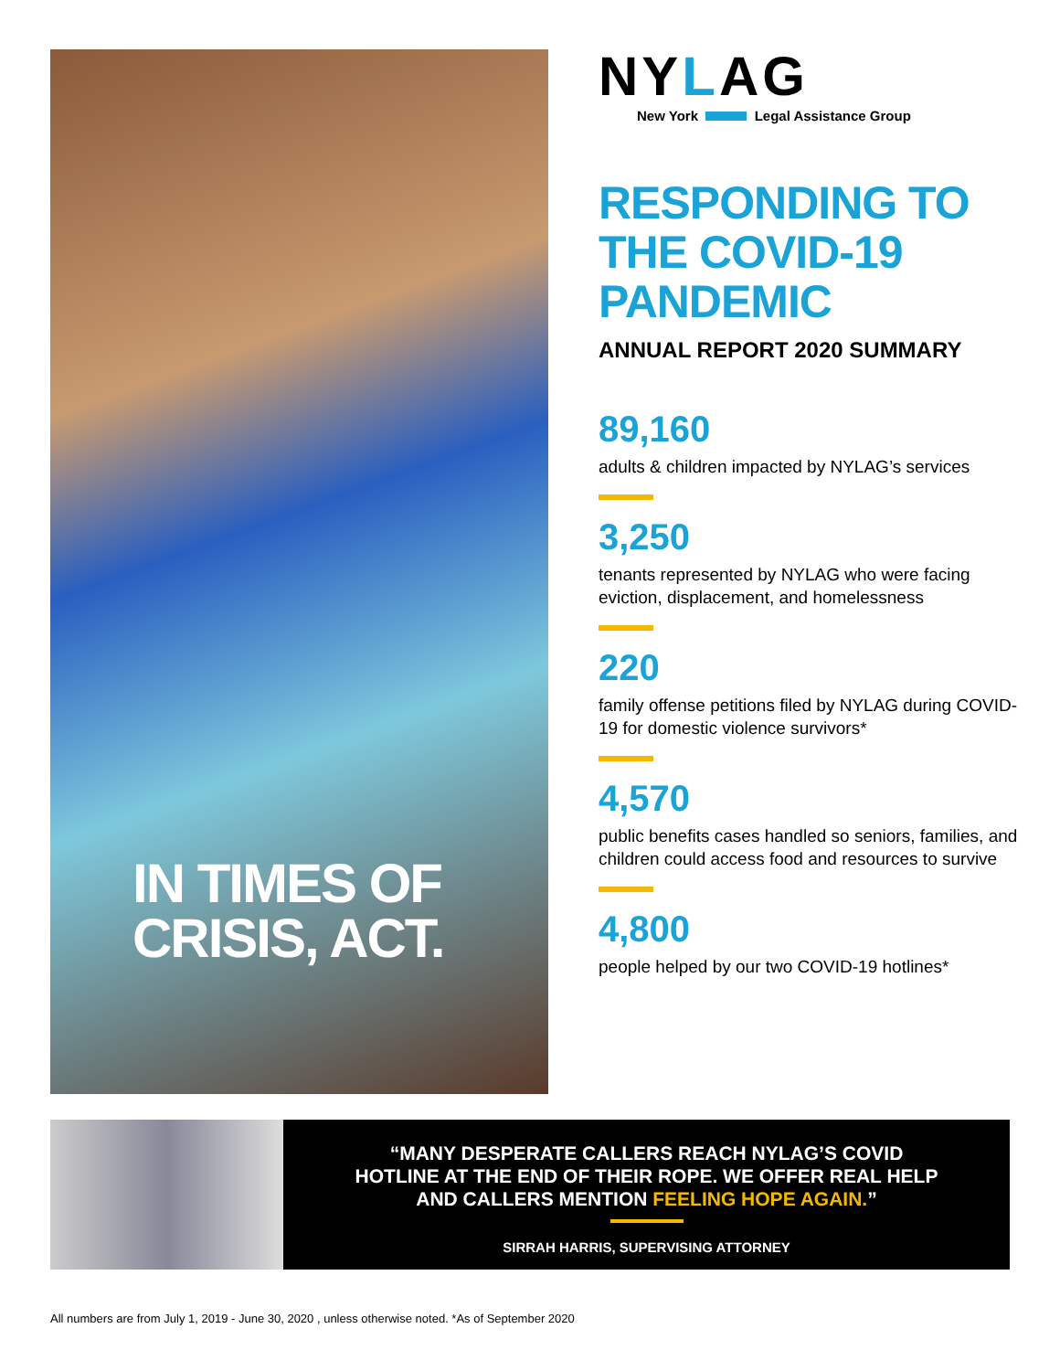IN TIMES OF
CRISIS, ACT.
NYLAG
New York Legal Assistance Group
RESPONDING TO THE COVID-19 PANDEMIC
ANNUAL REPORT 2020 SUMMARY
89,160
adults & children impacted by NYLAG’s services
3,250
tenants represented by NYLAG who were facing eviction, displacement, and homelessness
220
family offense petitions filed by NYLAG during COVID-19 for domestic violence survivors*
4,570
public benefits cases handled so seniors, families, and children could access food and resources to survive
4,800
people helped by our two COVID-19 hotlines*
“MANY DESPERATE CALLERS REACH NYLAG’S COVID
HOTLINE AT THE END OF THEIR ROPE. WE OFFER REAL HELP
AND CALLERS MENTION FEELING HOPE AGAIN.”
SIRRAH HARRIS, SUPERVISING ATTORNEY
All numbers are from July 1, 2019 - June 30, 2020 , unless otherwise noted. *As of September 2020